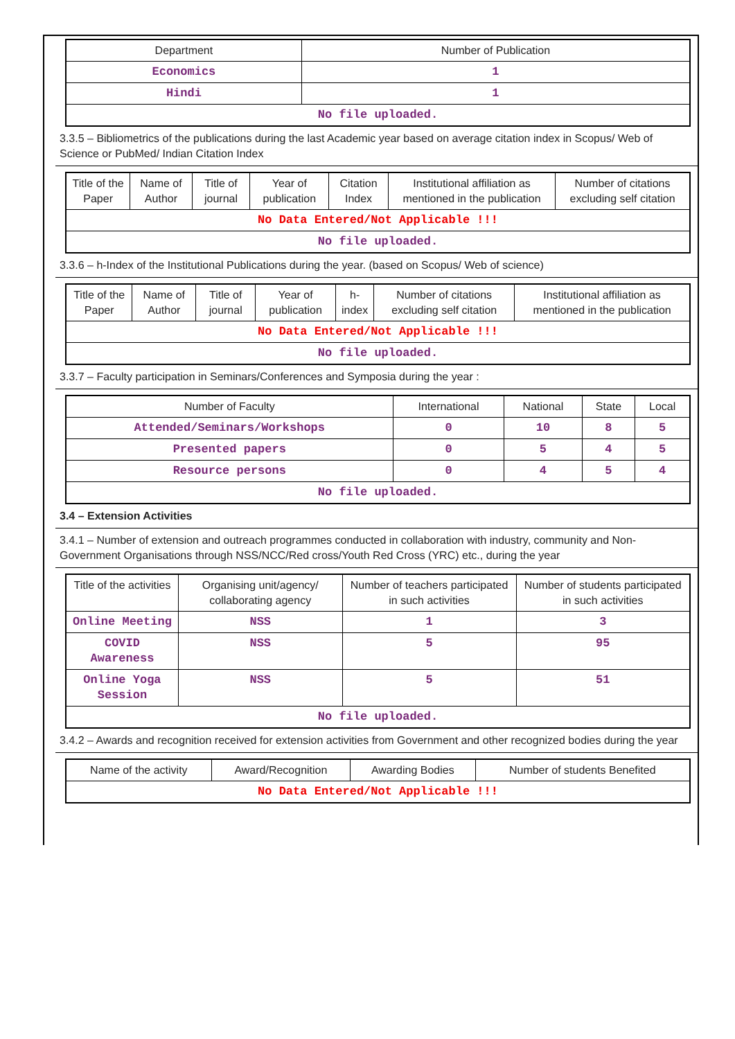| Department | Number of Publication |
| --- | --- |
| Economics | 1 |
| Hindi | 1 |
| No file uploaded. | |
3.3.5 – Bibliometrics of the publications during the last Academic year based on average citation index in Scopus/ Web of Science or PubMed/ Indian Citation Index
| Title of the Paper | Name of Author | Title of journal | Year of publication | Citation Index | Institutional affiliation as mentioned in the publication | Number of citations excluding self citation |
| --- | --- | --- | --- | --- | --- | --- |
| No Data Entered/Not Applicable !!! | | | | | | |
| No file uploaded. | | | | | | |
3.3.6 – h-Index of the Institutional Publications during the year. (based on Scopus/ Web of science)
| Title of the Paper | Name of Author | Title of journal | Year of publication | h-index | Number of citations excluding self citation | Institutional affiliation as mentioned in the publication |
| --- | --- | --- | --- | --- | --- | --- |
| No Data Entered/Not Applicable !!! | | | | | | |
| No file uploaded. | | | | | | |
3.3.7 – Faculty participation in Seminars/Conferences and Symposia during the year :
| Number of Faculty | International | National | State | Local |
| --- | --- | --- | --- | --- |
| Attended/Seminars/Workshops | 0 | 10 | 8 | 5 |
| Presented papers | 0 | 5 | 4 | 5 |
| Resource persons | 0 | 4 | 5 | 4 |
| No file uploaded. | | | | |
3.4 – Extension Activities
3.4.1 – Number of extension and outreach programmes conducted in collaboration with industry, community and Non- Government Organisations through NSS/NCC/Red cross/Youth Red Cross (YRC) etc., during the year
| Title of the activities | Organising unit/agency/ collaborating agency | Number of teachers participated in such activities | Number of students participated in such activities |
| --- | --- | --- | --- |
| Online Meeting | NSS | 1 | 3 |
| COVID Awareness | NSS | 5 | 95 |
| Online Yoga Session | NSS | 5 | 51 |
| No file uploaded. | | | |
3.4.2 – Awards and recognition received for extension activities from Government and other recognized bodies during the year
| Name of the activity | Award/Recognition | Awarding Bodies | Number of students Benefited |
| --- | --- | --- | --- |
| No Data Entered/Not Applicable !!! | | | |